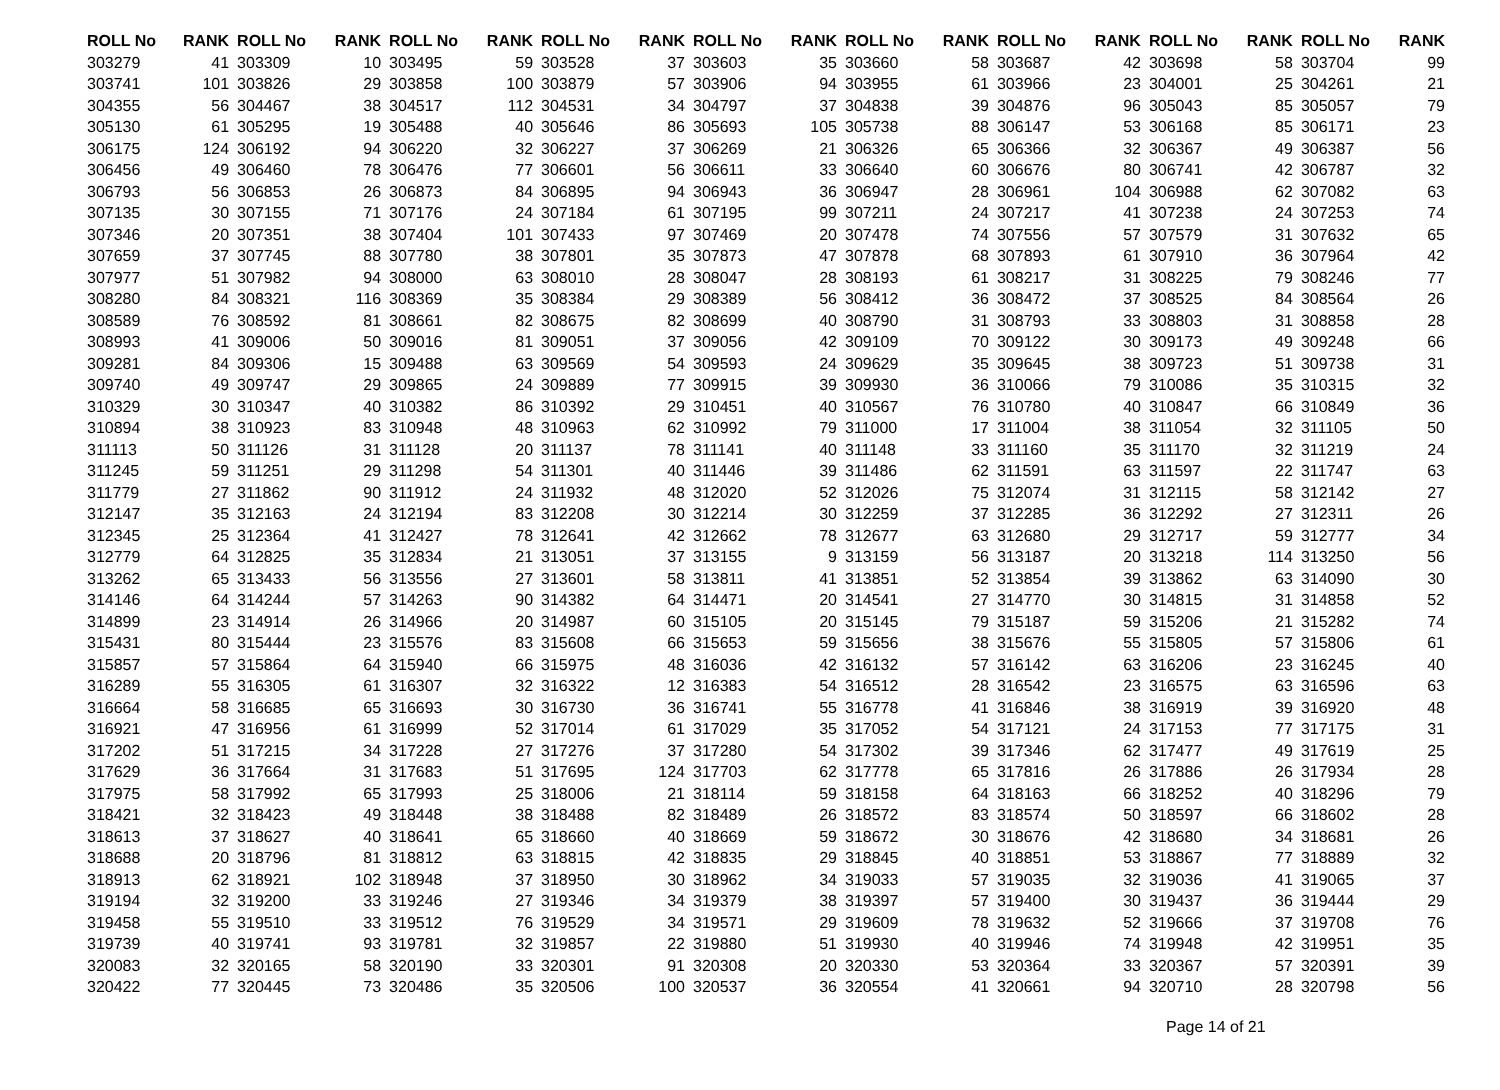| ROLL No | RANK | ROLL No | RANK | ROLL No | RANK | ROLL No | RANK | ROLL No | RANK | ROLL No | RANK | ROLL No | RANK | ROLL No | RANK | ROLL No | RANK |
| --- | --- | --- | --- | --- | --- | --- | --- | --- | --- | --- | --- | --- | --- | --- | --- | --- | --- |
| 303279 | 41 | 303309 | 10 | 303495 | 59 | 303528 | 37 | 303603 | 35 | 303660 | 58 | 303687 | 42 | 303698 | 58 | 303704 | 99 |
| 303741 | 101 | 303826 | 29 | 303858 | 100 | 303879 | 57 | 303906 | 94 | 303955 | 61 | 303966 | 23 | 304001 | 25 | 304261 | 21 |
| 304355 | 56 | 304467 | 38 | 304517 | 112 | 304531 | 34 | 304797 | 37 | 304838 | 39 | 304876 | 96 | 305043 | 85 | 305057 | 79 |
| 305130 | 61 | 305295 | 19 | 305488 | 40 | 305646 | 86 | 305693 | 105 | 305738 | 88 | 306147 | 53 | 306168 | 85 | 306171 | 23 |
| 306175 | 124 | 306192 | 94 | 306220 | 32 | 306227 | 37 | 306269 | 21 | 306326 | 65 | 306366 | 32 | 306367 | 49 | 306387 | 56 |
| 306456 | 49 | 306460 | 78 | 306476 | 77 | 306601 | 56 | 306611 | 33 | 306640 | 60 | 306676 | 80 | 306741 | 42 | 306787 | 32 |
| 306793 | 56 | 306853 | 26 | 306873 | 84 | 306895 | 94 | 306943 | 36 | 306947 | 28 | 306961 | 104 | 306988 | 62 | 307082 | 63 |
| 307135 | 30 | 307155 | 71 | 307176 | 24 | 307184 | 61 | 307195 | 99 | 307211 | 24 | 307217 | 41 | 307238 | 24 | 307253 | 74 |
| 307346 | 20 | 307351 | 38 | 307404 | 101 | 307433 | 97 | 307469 | 20 | 307478 | 74 | 307556 | 57 | 307579 | 31 | 307632 | 65 |
| 307659 | 37 | 307745 | 88 | 307780 | 38 | 307801 | 35 | 307873 | 47 | 307878 | 68 | 307893 | 61 | 307910 | 36 | 307964 | 42 |
| 307977 | 51 | 307982 | 94 | 308000 | 63 | 308010 | 28 | 308047 | 28 | 308193 | 61 | 308217 | 31 | 308225 | 79 | 308246 | 77 |
| 308280 | 84 | 308321 | 116 | 308369 | 35 | 308384 | 29 | 308389 | 56 | 308412 | 36 | 308472 | 37 | 308525 | 84 | 308564 | 26 |
| 308589 | 76 | 308592 | 81 | 308661 | 82 | 308675 | 82 | 308699 | 40 | 308790 | 31 | 308793 | 33 | 308803 | 31 | 308858 | 28 |
| 308993 | 41 | 309006 | 50 | 309016 | 81 | 309051 | 37 | 309056 | 42 | 309109 | 70 | 309122 | 30 | 309173 | 49 | 309248 | 66 |
| 309281 | 84 | 309306 | 15 | 309488 | 63 | 309569 | 54 | 309593 | 24 | 309629 | 35 | 309645 | 38 | 309723 | 51 | 309738 | 31 |
| 309740 | 49 | 309747 | 29 | 309865 | 24 | 309889 | 77 | 309915 | 39 | 309930 | 36 | 310066 | 79 | 310086 | 35 | 310315 | 32 |
| 310329 | 30 | 310347 | 40 | 310382 | 86 | 310392 | 29 | 310451 | 40 | 310567 | 76 | 310780 | 40 | 310847 | 66 | 310849 | 36 |
| 310894 | 38 | 310923 | 83 | 310948 | 48 | 310963 | 62 | 310992 | 79 | 311000 | 17 | 311004 | 38 | 311054 | 32 | 311105 | 50 |
| 311113 | 50 | 311126 | 31 | 311128 | 20 | 311137 | 78 | 311141 | 40 | 311148 | 33 | 311160 | 35 | 311170 | 32 | 311219 | 24 |
| 311245 | 59 | 311251 | 29 | 311298 | 54 | 311301 | 40 | 311446 | 39 | 311486 | 62 | 311591 | 63 | 311597 | 22 | 311747 | 63 |
| 311779 | 27 | 311862 | 90 | 311912 | 24 | 311932 | 48 | 312020 | 52 | 312026 | 75 | 312074 | 31 | 312115 | 58 | 312142 | 27 |
| 312147 | 35 | 312163 | 24 | 312194 | 83 | 312208 | 30 | 312214 | 30 | 312259 | 37 | 312285 | 36 | 312292 | 27 | 312311 | 26 |
| 312345 | 25 | 312364 | 41 | 312427 | 78 | 312641 | 42 | 312662 | 78 | 312677 | 63 | 312680 | 29 | 312717 | 59 | 312777 | 34 |
| 312779 | 64 | 312825 | 35 | 312834 | 21 | 313051 | 37 | 313155 | 9 | 313159 | 56 | 313187 | 20 | 313218 | 114 | 313250 | 56 |
| 313262 | 65 | 313433 | 56 | 313556 | 27 | 313601 | 58 | 313811 | 41 | 313851 | 52 | 313854 | 39 | 313862 | 63 | 314090 | 30 |
| 314146 | 64 | 314244 | 57 | 314263 | 90 | 314382 | 64 | 314471 | 20 | 314541 | 27 | 314770 | 30 | 314815 | 31 | 314858 | 52 |
| 314899 | 23 | 314914 | 26 | 314966 | 20 | 314987 | 60 | 315105 | 20 | 315145 | 79 | 315187 | 59 | 315206 | 21 | 315282 | 74 |
| 315431 | 80 | 315444 | 23 | 315576 | 83 | 315608 | 66 | 315653 | 59 | 315656 | 38 | 315676 | 55 | 315805 | 57 | 315806 | 61 |
| 315857 | 57 | 315864 | 64 | 315940 | 66 | 315975 | 48 | 316036 | 42 | 316132 | 57 | 316142 | 63 | 316206 | 23 | 316245 | 40 |
| 316289 | 55 | 316305 | 61 | 316307 | 32 | 316322 | 12 | 316383 | 54 | 316512 | 28 | 316542 | 23 | 316575 | 63 | 316596 | 63 |
| 316664 | 58 | 316685 | 65 | 316693 | 30 | 316730 | 36 | 316741 | 55 | 316778 | 41 | 316846 | 38 | 316919 | 39 | 316920 | 48 |
| 316921 | 47 | 316956 | 61 | 316999 | 52 | 317014 | 61 | 317029 | 35 | 317052 | 54 | 317121 | 24 | 317153 | 77 | 317175 | 31 |
| 317202 | 51 | 317215 | 34 | 317228 | 27 | 317276 | 37 | 317280 | 54 | 317302 | 39 | 317346 | 62 | 317477 | 49 | 317619 | 25 |
| 317629 | 36 | 317664 | 31 | 317683 | 51 | 317695 | 124 | 317703 | 62 | 317778 | 65 | 317816 | 26 | 317886 | 26 | 317934 | 28 |
| 317975 | 58 | 317992 | 65 | 317993 | 25 | 318006 | 21 | 318114 | 59 | 318158 | 64 | 318163 | 66 | 318252 | 40 | 318296 | 79 |
| 318421 | 32 | 318423 | 49 | 318448 | 38 | 318488 | 82 | 318489 | 26 | 318572 | 83 | 318574 | 50 | 318597 | 66 | 318602 | 28 |
| 318613 | 37 | 318627 | 40 | 318641 | 65 | 318660 | 40 | 318669 | 59 | 318672 | 30 | 318676 | 42 | 318680 | 34 | 318681 | 26 |
| 318688 | 20 | 318796 | 81 | 318812 | 63 | 318815 | 42 | 318835 | 29 | 318845 | 40 | 318851 | 53 | 318867 | 77 | 318889 | 32 |
| 318913 | 62 | 318921 | 102 | 318948 | 37 | 318950 | 30 | 318962 | 34 | 319033 | 57 | 319035 | 32 | 319036 | 41 | 319065 | 37 |
| 319194 | 32 | 319200 | 33 | 319246 | 27 | 319346 | 34 | 319379 | 38 | 319397 | 57 | 319400 | 30 | 319437 | 36 | 319444 | 29 |
| 319458 | 55 | 319510 | 33 | 319512 | 76 | 319529 | 34 | 319571 | 29 | 319609 | 78 | 319632 | 52 | 319666 | 37 | 319708 | 76 |
| 319739 | 40 | 319741 | 93 | 319781 | 32 | 319857 | 22 | 319880 | 51 | 319930 | 40 | 319946 | 74 | 319948 | 42 | 319951 | 35 |
| 320083 | 32 | 320165 | 58 | 320190 | 33 | 320301 | 91 | 320308 | 20 | 320330 | 53 | 320364 | 33 | 320367 | 57 | 320391 | 39 |
| 320422 | 77 | 320445 | 73 | 320486 | 35 | 320506 | 100 | 320537 | 36 | 320554 | 41 | 320661 | 94 | 320710 | 28 | 320798 | 56 |
Page 14 of 21